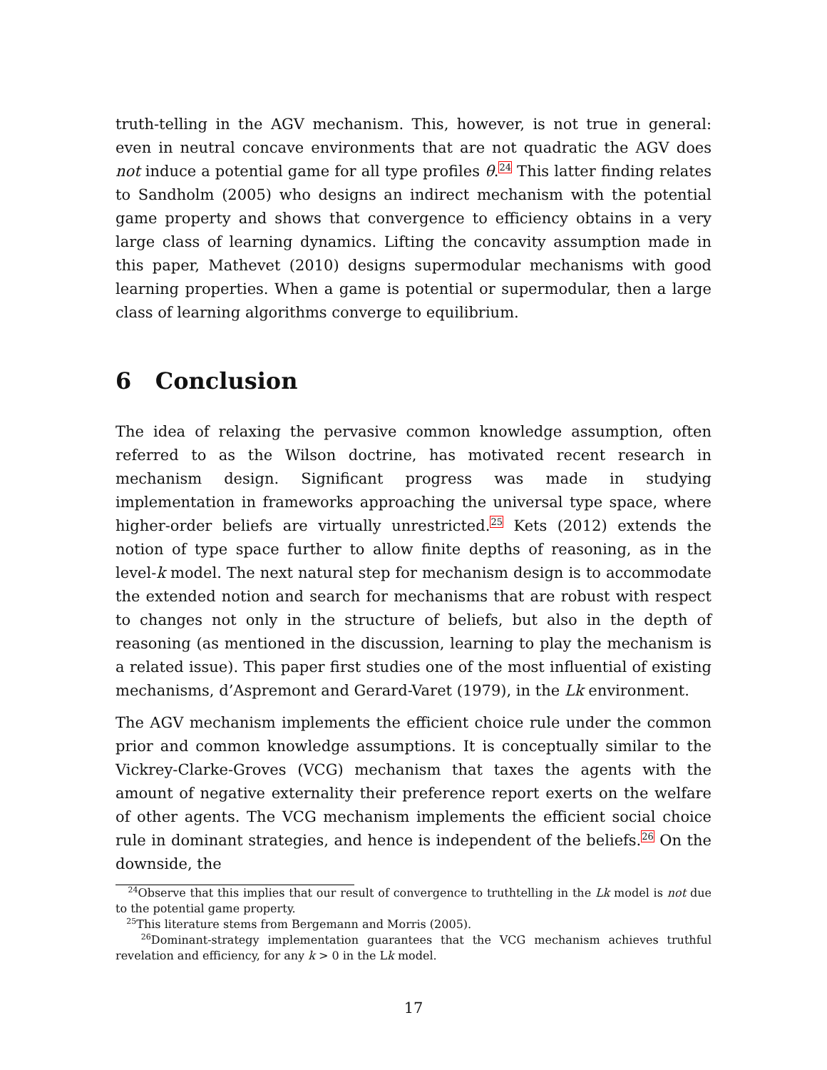truth-telling in the AGV mechanism. This, however, is not true in general: even in neutral concave environments that are not quadratic the AGV does not induce a potential game for all type profiles θ.<sup>24</sup> This latter finding relates to Sandholm (2005) who designs an indirect mechanism with the potential game property and shows that convergence to efficiency obtains in a very large class of learning dynamics. Lifting the concavity assumption made in this paper, Mathevet (2010) designs supermodular mechanisms with good learning properties. When a game is potential or supermodular, then a large class of learning algorithms converge to equilibrium.
6 Conclusion
The idea of relaxing the pervasive common knowledge assumption, often referred to as the Wilson doctrine, has motivated recent research in mechanism design. Significant progress was made in studying implementation in frameworks approaching the universal type space, where higher-order beliefs are virtually unrestricted.<sup>25</sup> Kets (2012) extends the notion of type space further to allow finite depths of reasoning, as in the level-k model. The next natural step for mechanism design is to accommodate the extended notion and search for mechanisms that are robust with respect to changes not only in the structure of beliefs, but also in the depth of reasoning (as mentioned in the discussion, learning to play the mechanism is a related issue). This paper first studies one of the most influential of existing mechanisms, d’Aspremont and Gerard-Varet (1979), in the Lk environment.
The AGV mechanism implements the efficient choice rule under the common prior and common knowledge assumptions. It is conceptually similar to the Vickrey-Clarke-Groves (VCG) mechanism that taxes the agents with the amount of negative externality their preference report exerts on the welfare of other agents. The VCG mechanism implements the efficient social choice rule in dominant strategies, and hence is independent of the beliefs.<sup>26</sup> On the downside, the
<sup>24</sup> Observe that this implies that our result of convergence to truthtelling in the Lk model is not due to the potential game property.
<sup>25</sup> This literature stems from Bergemann and Morris (2005).
<sup>26</sup> Dominant-strategy implementation guarantees that the VCG mechanism achieves truthful revelation and efficiency, for any k > 0 in the Lk model.
17